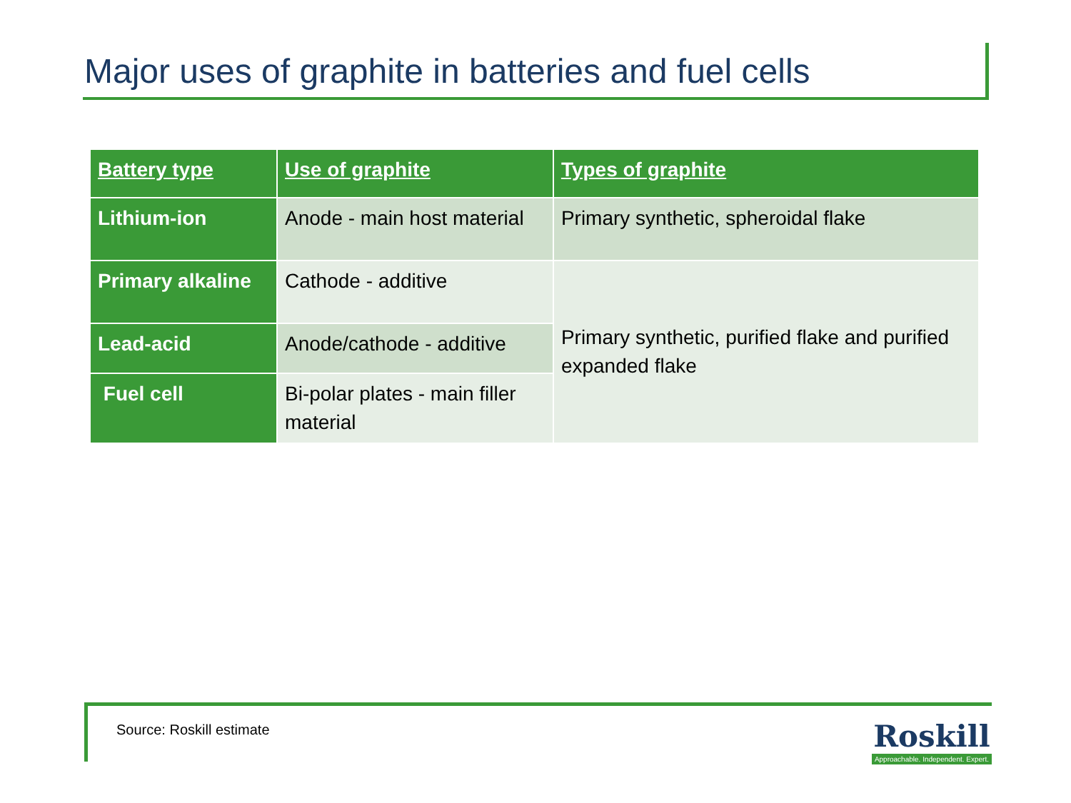Major uses of graphite in batteries and fuel cells
| Battery type | Use of graphite | Types of graphite |
| --- | --- | --- |
| Lithium-ion | Anode - main host material | Primary synthetic, spheroidal flake |
| Primary alkaline | Cathode - additive | Primary synthetic, purified flake and purified expanded flake |
| Lead-acid | Anode/cathode - additive | |
| Fuel cell | Bi-polar plates - main filler material | |
Source: Roskill estimate
Roskill
Approachable. Independent. Expert.